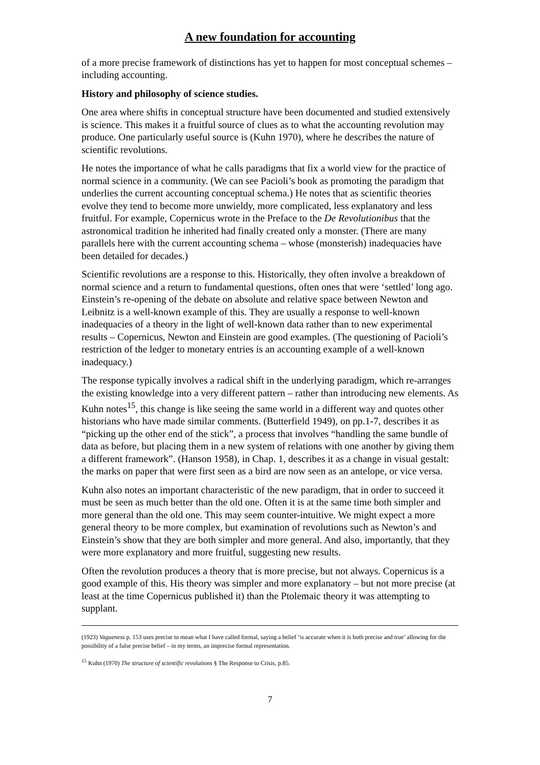A new foundation for accounting
of a more precise framework of distinctions has yet to happen for most conceptual schemes – including accounting.
History and philosophy of science studies.
One area where shifts in conceptual structure have been documented and studied extensively is science. This makes it a fruitful source of clues as to what the accounting revolution may produce. One particularly useful source is (Kuhn 1970), where he describes the nature of scientific revolutions.
He notes the importance of what he calls paradigms that fix a world view for the practice of normal science in a community. (We can see Pacioli’s book as promoting the paradigm that underlies the current accounting conceptual schema.) He notes that as scientific theories evolve they tend to become more unwieldy, more complicated, less explanatory and less fruitful. For example, Copernicus wrote in the Preface to the De Revolutionibus that the astronomical tradition he inherited had finally created only a monster. (There are many parallels here with the current accounting schema – whose (monsterish) inadequacies have been detailed for decades.)
Scientific revolutions are a response to this. Historically, they often involve a breakdown of normal science and a return to fundamental questions, often ones that were ‘settled’ long ago. Einstein’s re-opening of the debate on absolute and relative space between Newton and Leibnitz is a well-known example of this. They are usually a response to well-known inadequacies of a theory in the light of well-known data rather than to new experimental results – Copernicus, Newton and Einstein are good examples. (The questioning of Pacioli’s restriction of the ledger to monetary entries is an accounting example of a well-known inadequacy.)
The response typically involves a radical shift in the underlying paradigm, which re-arranges the existing knowledge into a very different pattern – rather than introducing new elements. As Kuhn notes<sup>15</sup>, this change is like seeing the same world in a different way and quotes other historians who have made similar comments. (Butterfield 1949), on pp.1-7, describes it as “picking up the other end of the stick”, a process that involves “handling the same bundle of data as before, but placing them in a new system of relations with one another by giving them a different framework”. (Hanson 1958), in Chap. 1, describes it as a change in visual gestalt: the marks on paper that were first seen as a bird are now seen as an antelope, or vice versa.
Kuhn also notes an important characteristic of the new paradigm, that in order to succeed it must be seen as much better than the old one. Often it is at the same time both simpler and more general than the old one. This may seem counter-intuitive. We might expect a more general theory to be more complex, but examination of revolutions such as Newton’s and Einstein’s show that they are both simpler and more general. And also, importantly, that they were more explanatory and more fruitful, suggesting new results.
Often the revolution produces a theory that is more precise, but not always. Copernicus is a good example of this. His theory was simpler and more explanatory – but not more precise (at least at the time Copernicus published it) than the Ptolemaic theory it was attempting to supplant.
(1923) Vagueness p. 153 uses precise to mean what I have called formal, saying a belief ‘is accurate when it is both precise and true’ allowing for the possibility of a false precise belief – in my terms, an imprecise formal representation.
<sup>15</sup> Kuhn (1970) The structure of scientific revolutions § The Response to Crisis, p.85.
7